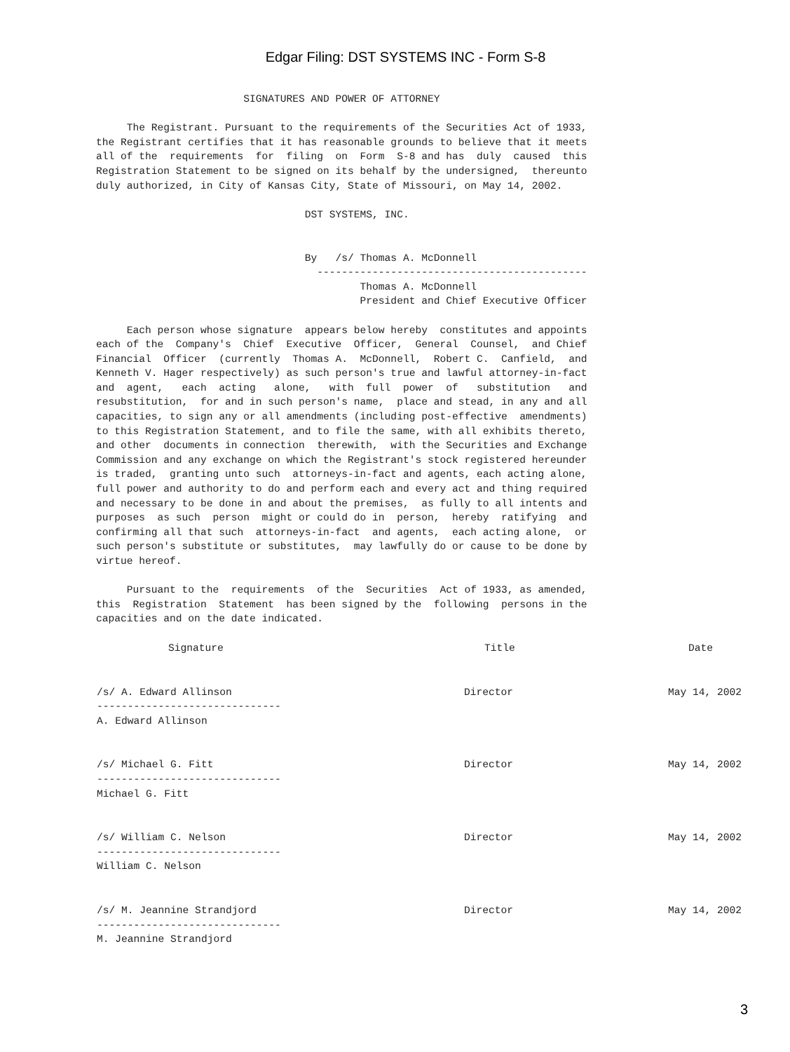Edgar Filing: DST SYSTEMS INC - Form S-8
                        SIGNATURES AND POWER OF ATTORNEY

     The Registrant. Pursuant to the requirements of the Securities Act of 1933,
the Registrant certifies that it has reasonable grounds to believe that it meets
all of the  requirements  for  filing  on  Form  S-8 and has  duly  caused  this
Registration Statement to be signed on its behalf by the undersigned,  thereunto
duly authorized, in City of Kansas City, State of Missouri, on May 14, 2002.

                                  DST SYSTEMS, INC.


                                  By   /s/ Thomas A. McDonnell
                                    --------------------------------------------
                                           Thomas A. McDonnell
                                           President and Chief Executive Officer

     Each person whose signature  appears below hereby  constitutes and appoints
each of the  Company's  Chief  Executive  Officer,  General  Counsel,  and Chief
Financial  Officer  (currently  Thomas A.  McDonnell,  Robert C.  Canfield,  and
Kenneth V. Hager respectively) as such person's true and lawful attorney-in-fact
and  agent,   each  acting   alone,   with  full  power  of   substitution   and
resubstitution,  for and in such person's name,  place and stead, in any and all
capacities, to sign any or all amendments (including post-effective  amendments)
to this Registration Statement, and to file the same, with all exhibits thereto,
and other  documents in connection  therewith,  with the Securities and Exchange
Commission and any exchange on which the Registrant's stock registered hereunder
is traded,  granting unto such  attorneys-in-fact and agents, each acting alone,
full power and authority to do and perform each and every act and thing required
and necessary to be done in and about the premises,  as fully to all intents and
purposes  as such  person  might or could do in  person,  hereby  ratifying  and
confirming all that such  attorneys-in-fact  and agents,  each acting alone,  or
such person's substitute or substitutes,  may lawfully do or cause to be done by
virtue hereof.

     Pursuant to the  requirements  of the  Securities  Act of 1933, as amended,
this  Registration  Statement  has been signed by the  following  persons in the
capacities and on the date indicated.
| Signature | Title | Date |
| --- | --- | --- |
| /s/ A. Edward Allinson ------------------------------ A. Edward Allinson | Director | May 14, 2002 |
| /s/ Michael G. Fitt ------------------------------ Michael G. Fitt | Director | May 14, 2002 |
| /s/ William C. Nelson ------------------------------ William C. Nelson | Director | May 14, 2002 |
| /s/ M. Jeannine Strandjord ------------------------------ M. Jeannine Strandjord | Director | May 14, 2002 |
3